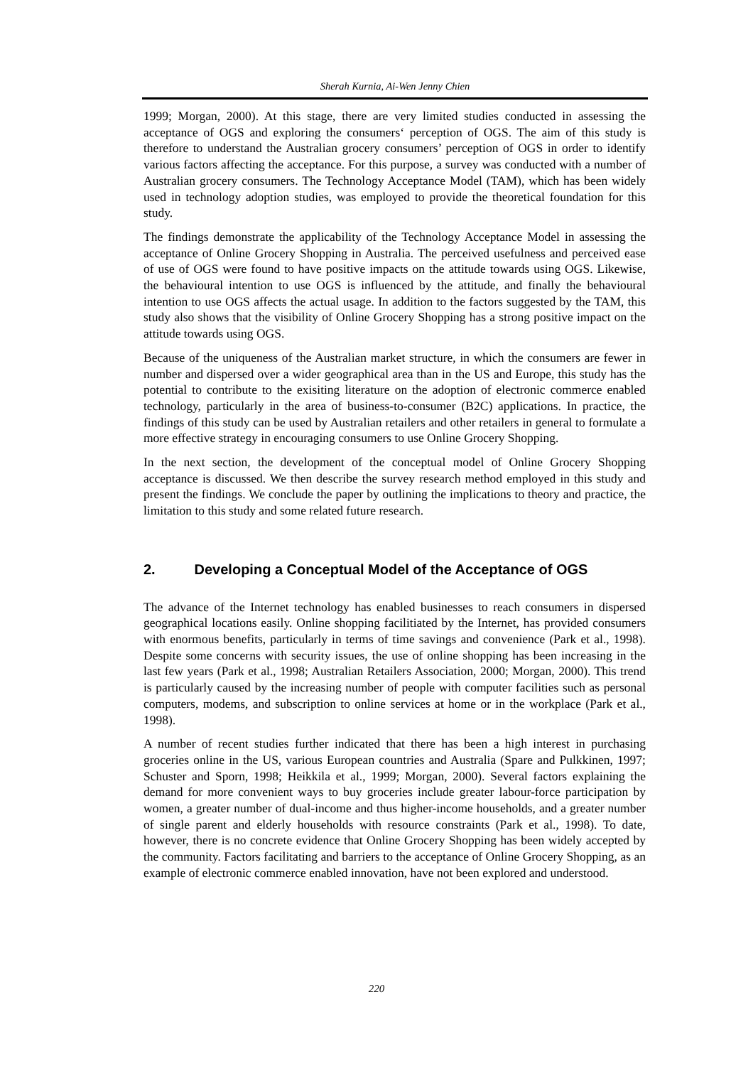Sherah Kurnia, Ai-Wen Jenny Chien
1999; Morgan, 2000). At this stage, there are very limited studies conducted in assessing the acceptance of OGS and exploring the consumers‘ perception of OGS. The aim of this study is therefore to understand the Australian grocery consumers’ perception of OGS in order to identify various factors affecting the acceptance. For this purpose, a survey was conducted with a number of Australian grocery consumers. The Technology Acceptance Model (TAM), which has been widely used in technology adoption studies, was employed to provide the theoretical foundation for this study.
The findings demonstrate the applicability of the Technology Acceptance Model in assessing the acceptance of Online Grocery Shopping in Australia. The perceived usefulness and perceived ease of use of OGS were found to have positive impacts on the attitude towards using OGS. Likewise, the behavioural intention to use OGS is influenced by the attitude, and finally the behavioural intention to use OGS affects the actual usage. In addition to the factors suggested by the TAM, this study also shows that the visibility of Online Grocery Shopping has a strong positive impact on the attitude towards using OGS.
Because of the uniqueness of the Australian market structure, in which the consumers are fewer in number and dispersed over a wider geographical area than in the US and Europe, this study has the potential to contribute to the exisiting literature on the adoption of electronic commerce enabled technology, particularly in the area of business-to-consumer (B2C) applications. In practice, the findings of this study can be used by Australian retailers and other retailers in general to formulate a more effective strategy in encouraging consumers to use Online Grocery Shopping.
In the next section, the development of the conceptual model of Online Grocery Shopping acceptance is discussed. We then describe the survey research method employed in this study and present the findings. We conclude the paper by outlining the implications to theory and practice, the limitation to this study and some related future research.
2. Developing a Conceptual Model of the Acceptance of OGS
The advance of the Internet technology has enabled businesses to reach consumers in dispersed geographical locations easily. Online shopping facilitiated by the Internet, has provided consumers with enormous benefits, particularly in terms of time savings and convenience (Park et al., 1998). Despite some concerns with security issues, the use of online shopping has been increasing in the last few years (Park et al., 1998; Australian Retailers Association, 2000; Morgan, 2000). This trend is particularly caused by the increasing number of people with computer facilities such as personal computers, modems, and subscription to online services at home or in the workplace (Park et al., 1998).
A number of recent studies further indicated that there has been a high interest in purchasing groceries online in the US, various European countries and Australia (Spare and Pulkkinen, 1997; Schuster and Sporn, 1998; Heikkila et al., 1999; Morgan, 2000). Several factors explaining the demand for more convenient ways to buy groceries include greater labour-force participation by women, a greater number of dual-income and thus higher-income households, and a greater number of single parent and elderly households with resource constraints (Park et al., 1998). To date, however, there is no concrete evidence that Online Grocery Shopping has been widely accepted by the community. Factors facilitating and barriers to the acceptance of Online Grocery Shopping, as an example of electronic commerce enabled innovation, have not been explored and understood.
220